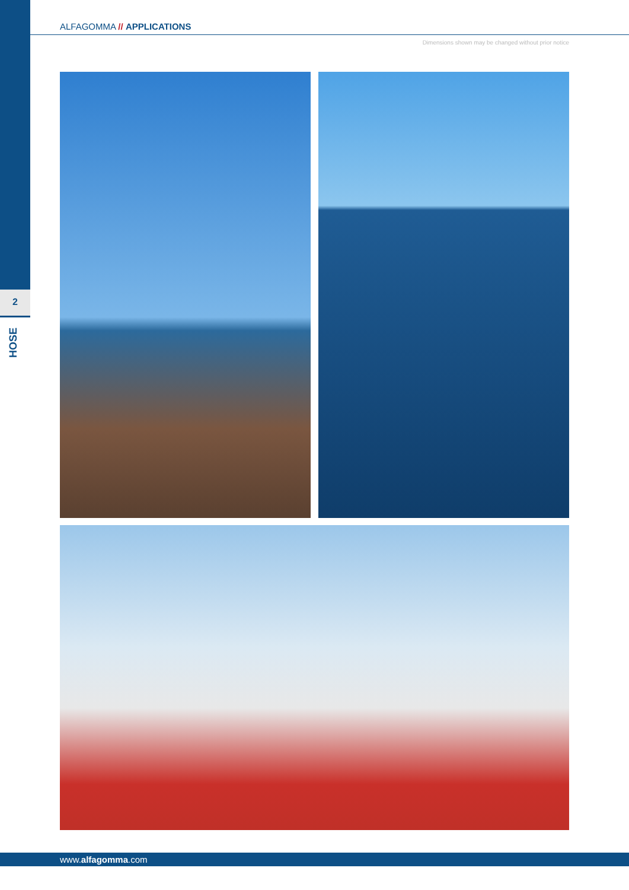ALFAGOMMA // APPLICATIONS
Dimensions shown may be changed without prior notice
2
HOSE
www.alfagomma.com